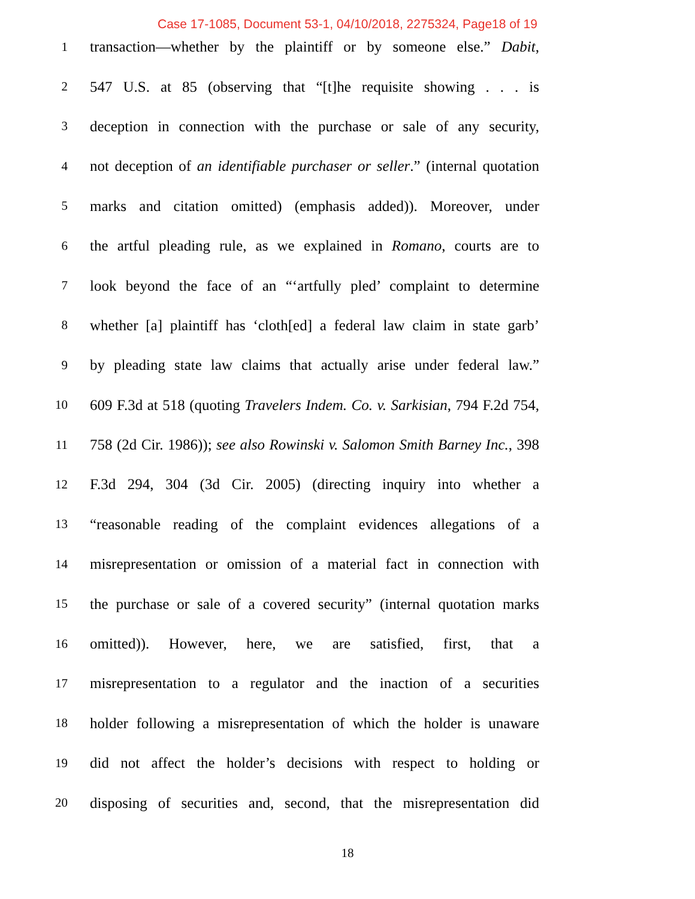Case 17-1085, Document 53-1, 04/10/2018, 2275324, Page18 of 19
1 transaction—whether by the plaintiff or by someone else.” Dabit,
2 547 U.S. at 85 (observing that “[t]he requisite showing . . . is
3 deception in connection with the purchase or sale of any security,
4 not deception of an identifiable purchaser or seller.” (internal quotation
5 marks and citation omitted) (emphasis added)). Moreover, under
6 the artful pleading rule, as we explained in Romano, courts are to
7 look beyond the face of an “‘artfully pled’ complaint to determine
8 whether [a] plaintiff has ‘cloth[ed] a federal law claim in state garb’
9 by pleading state law claims that actually arise under federal law.”
10 609 F.3d at 518 (quoting Travelers Indem. Co. v. Sarkisian, 794 F.2d 754,
11 758 (2d Cir. 1986)); see also Rowinski v. Salomon Smith Barney Inc., 398
12 F.3d 294, 304 (3d Cir. 2005) (directing inquiry into whether a
13 “reasonable reading of the complaint evidences allegations of a
14 misrepresentation or omission of a material fact in connection with
15 the purchase or sale of a covered security” (internal quotation marks
16 omitted)). However, here, we are satisfied, first, that a
17 misrepresentation to a regulator and the inaction of a securities
18 holder following a misrepresentation of which the holder is unaware
19 did not affect the holder’s decisions with respect to holding or
20 disposing of securities and, second, that the misrepresentation did
18